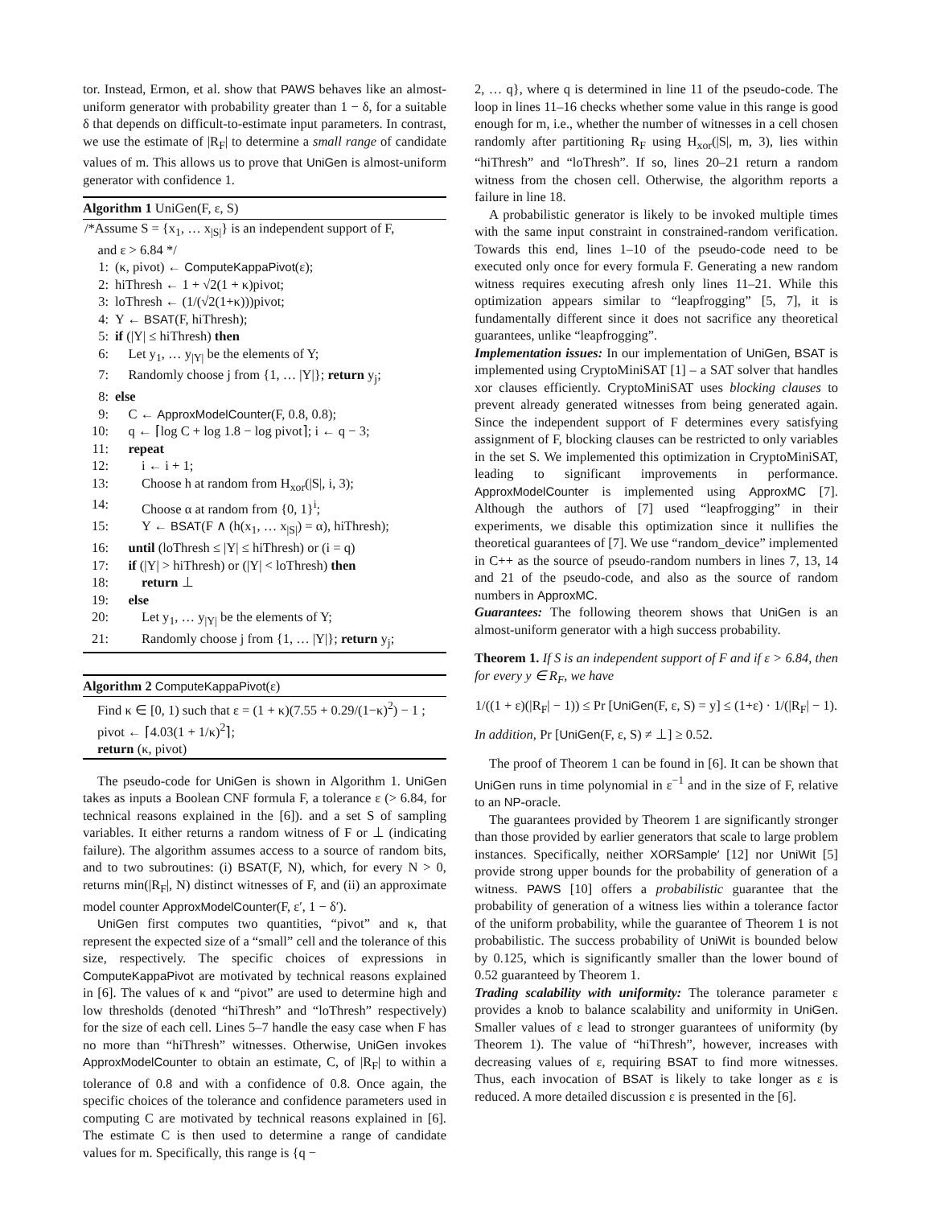tor. Instead, Ermon, et al. show that PAWS behaves like an almost-uniform generator with probability greater than 1 − δ, for a suitable δ that depends on difficult-to-estimate input parameters. In contrast, we use the estimate of |R<sub>F</sub>| to determine a small range of candidate values of m. This allows us to prove that UniGen is almost-uniform generator with confidence 1.
Algorithm 1 UniGen(F, ε, S)
| /*Assume S = {x<sub>1</sub>, … x<sub>/S/</sub>} is an independent support of F, and ε > 6.84 */ | |
| 1: | (κ, pivot) ← ComputeKappaPivot (ε); |
| 2: | hiThresh ← 1 + √2(1 + κ)pivot; |
| 3: | loThresh ← (1/(√2(1+κ)))pivot; |
| 4: | Y ← BSAT (F, hiThresh); |
| 5: | if (/Y/ ≤ hiThresh) then |
| 6: | Let y<sub>1</sub>, … y<sub>/Y/</sub> be the elements of Y; |
| 7: | Randomly choose j from {1, … /Y/}; return y<sub>j</sub>; |
| 8: | else |
| 9: | C ← ApproxModelCounter (F, 0.8, 0.8); |
| 10: | q ← ⌈log C + log 1.8 − log pivot⌉; i ← q − 3; |
| 11: | repeat |
| 12: | i ← i + 1; |
| 13: | Choose h at random from H<sub>xor</sub>(/S/, i, 3); |
| 14: | Choose α at random from {0, 1}<sup>i</sup>; |
| 15: | Y ← BSAT (F ∧ (h(x<sub>1</sub>, … x<sub>/S/</sub>) = α), hiThresh); |
| 16: | until (loThresh ≤ /Y/ ≤ hiThresh) or (i = q) |
| 17: | if (/Y/ > hiThresh) or (/Y/ < loThresh) then |
| 18: | return ⊥ |
| 19: | else |
| 20: | Let y<sub>1</sub>, … y<sub>/Y/</sub> be the elements of Y; |
| 21: | Randomly choose j from {1, … /Y/}; return y<sub>j</sub>; |
Algorithm 2 ComputeKappaPivot(ε)
Find κ ∈ [0, 1) such that ε = (1 + κ)(7.55 + 0.29/(1−κ)<sup>2</sup>) − 1 ;
pivot ← ⌈4.03(1 + 1/κ)<sup>2</sup>⌉;
return (κ, pivot)
The pseudo-code for UniGen is shown in Algorithm 1. UniGen takes as inputs a Boolean CNF formula F, a tolerance ε (> 6.84, for technical reasons explained in the [6]). and a set S of sampling variables. It either returns a random witness of F or ⊥ (indicating failure). The algorithm assumes access to a source of random bits, and to two subroutines: (i) BSAT(F, N), which, for every N > 0, returns min(|R<sub>F</sub>|, N) distinct witnesses of F, and (ii) an approximate model counter ApproxModelCounter(F, ε′, 1 − δ′).
UniGen first computes two quantities, “pivot” and κ, that represent the expected size of a “small” cell and the tolerance of this size, respectively. The specific choices of expressions in ComputeKappaPivot are motivated by technical reasons explained in [6]. The values of κ and “pivot” are used to determine high and low thresholds (denoted “hiThresh” and “loThresh” respectively) for the size of each cell. Lines 5–7 handle the easy case when F has no more than “hiThresh” witnesses. Otherwise, UniGen invokes ApproxModelCounter to obtain an estimate, C, of |R<sub>F</sub>| to within a tolerance of 0.8 and with a confidence of 0.8. Once again, the specific choices of the tolerance and confidence parameters used in computing C are motivated by technical reasons explained in [6]. The estimate C is then used to determine a range of candidate values for m. Specifically, this range is {q −
2, … q}, where q is determined in line 11 of the pseudo-code. The loop in lines 11–16 checks whether some value in this range is good enough for m, i.e., whether the number of witnesses in a cell chosen randomly after partitioning R<sub>F</sub> using H<sub>xor</sub>(|S|, m, 3), lies within “hiThresh” and “loThresh”. If so, lines 20–21 return a random witness from the chosen cell. Otherwise, the algorithm reports a failure in line 18.
A probabilistic generator is likely to be invoked multiple times with the same input constraint in constrained-random verification. Towards this end, lines 1–10 of the pseudo-code need to be executed only once for every formula F. Generating a new random witness requires executing afresh only lines 11–21. While this optimization appears similar to “leapfrogging” [5, 7], it is fundamentally different since it does not sacrifice any theoretical guarantees, unlike “leapfrogging”.
Implementation issues: In our implementation of UniGen, BSAT is implemented using CryptoMiniSAT [1] – a SAT solver that handles xor clauses efficiently. CryptoMiniSAT uses blocking clauses to prevent already generated witnesses from being generated again. Since the independent support of F determines every satisfying assignment of F, blocking clauses can be restricted to only variables in the set S. We implemented this optimization in CryptoMiniSAT, leading to significant improvements in performance. ApproxModelCounter is implemented using ApproxMC [7]. Although the authors of [7] used “leapfrogging” in their experiments, we disable this optimization since it nullifies the theoretical guarantees of [7]. We use “random_device” implemented in C++ as the source of pseudo-random numbers in lines 7, 13, 14 and 21 of the pseudo-code, and also as the source of random numbers in ApproxMC.
Guarantees: The following theorem shows that UniGen is an almost-uniform generator with a high success probability.
Theorem 1. If S is an independent support of F and if ε > 6.84, then for every y ∈ R<sub>F</sub>, we have
1/((1 + ε)(|R<sub>F</sub>| − 1)) ≤ Pr [UniGen(F, ε, S) = y] ≤ (1+ε) · 1/(|R<sub>F</sub>| − 1).
In addition, Pr [UniGen(F, ε, S) ≠ ⊥] ≥ 0.52.
The proof of Theorem 1 can be found in [6]. It can be shown that UniGen runs in time polynomial in ε<sup>−1</sup> and in the size of F, relative to an NP-oracle.
The guarantees provided by Theorem 1 are significantly stronger than those provided by earlier generators that scale to large problem instances. Specifically, neither XORSample′ [12] nor UniWit [5] provide strong upper bounds for the probability of generation of a witness. PAWS [10] offers a probabilistic guarantee that the probability of generation of a witness lies within a tolerance factor of the uniform probability, while the guarantee of Theorem 1 is not probabilistic. The success probability of UniWit is bounded below by 0.125, which is significantly smaller than the lower bound of 0.52 guaranteed by Theorem 1.
Trading scalability with uniformity: The tolerance parameter ε provides a knob to balance scalability and uniformity in UniGen. Smaller values of ε lead to stronger guarantees of uniformity (by Theorem 1). The value of “hiThresh”, however, increases with decreasing values of ε, requiring BSAT to find more witnesses. Thus, each invocation of BSAT is likely to take longer as ε is reduced. A more detailed discussion ε is presented in the [6].